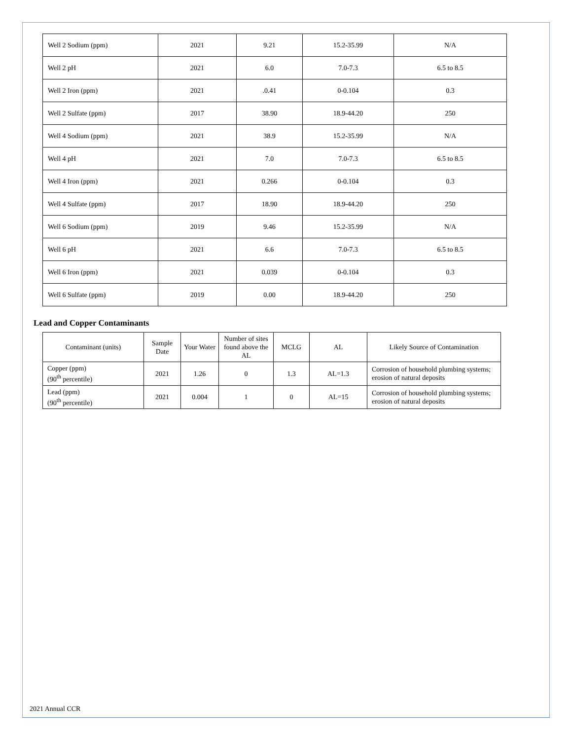| Well 2 Sodium (ppm) | 2021 | 9.21 | 15.2-35.99 | N/A |
| Well 2 pH | 2021 | 6.0 | 7.0-7.3 | 6.5 to 8.5 |
| Well 2 Iron (ppm) | 2021 | .0.41 | 0-0.104 | 0.3 |
| Well 2 Sulfate (ppm) | 2017 | 38.90 | 18.9-44.20 | 250 |
| Well 4 Sodium (ppm) | 2021 | 38.9 | 15.2-35.99 | N/A |
| Well 4 pH | 2021 | 7.0 | 7.0-7.3 | 6.5 to 8.5 |
| Well 4 Iron (ppm) | 2021 | 0.266 | 0-0.104 | 0.3 |
| Well 4 Sulfate (ppm) | 2017 | 18.90 | 18.9-44.20 | 250 |
| Well 6 Sodium (ppm) | 2019 | 9.46 | 15.2-35.99 | N/A |
| Well 6 pH | 2021 | 6.6 | 7.0-7.3 | 6.5 to 8.5 |
| Well 6 Iron (ppm) | 2021 | 0.039 | 0-0.104 | 0.3 |
| Well 6 Sulfate (ppm) | 2019 | 0.00 | 18.9-44.20 | 250 |
Lead and Copper Contaminants
| Contaminant (units) | Sample Date | Your Water | Number of sites found above the AL | MCLG | AL | Likely Source of Contamination |
| Copper (ppm) (90<sup>th</sup> percentile) | 2021 | 1.26 | 0 | 1.3 | AL=1.3 | Corrosion of household plumbing systems; erosion of natural deposits |
| Lead (ppm) (90<sup>th</sup> percentile) | 2021 | 0.004 | 1 | 0 | AL=15 | Corrosion of household plumbing systems; erosion of natural deposits |
2021 Annual CCR